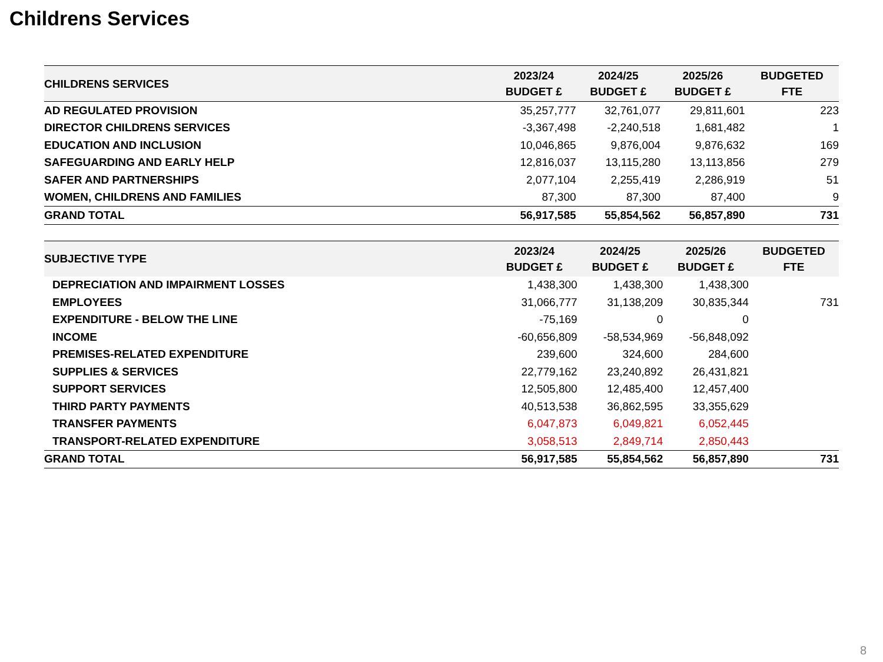Childrens Services
| CHILDRENS SERVICES | 2023/24 BUDGET £ | 2024/25 BUDGET £ | 2025/26 BUDGET £ | BUDGETED FTE |
| --- | --- | --- | --- | --- |
| AD REGULATED PROVISION | 35,257,777 | 32,761,077 | 29,811,601 | 223 |
| DIRECTOR CHILDRENS SERVICES | -3,367,498 | -2,240,518 | 1,681,482 | 1 |
| EDUCATION AND INCLUSION | 10,046,865 | 9,876,004 | 9,876,632 | 169 |
| SAFEGUARDING AND EARLY HELP | 12,816,037 | 13,115,280 | 13,113,856 | 279 |
| SAFER AND PARTNERSHIPS | 2,077,104 | 2,255,419 | 2,286,919 | 51 |
| WOMEN, CHILDRENS AND FAMILIES | 87,300 | 87,300 | 87,400 | 9 |
| GRAND TOTAL | 56,917,585 | 55,854,562 | 56,857,890 | 731 |
| SUBJECTIVE TYPE | 2023/24 BUDGET £ | 2024/25 BUDGET £ | 2025/26 BUDGET £ | BUDGETED FTE |
| --- | --- | --- | --- | --- |
| DEPRECIATION AND IMPAIRMENT LOSSES | 1,438,300 | 1,438,300 | 1,438,300 | |
| EMPLOYEES | 31,066,777 | 31,138,209 | 30,835,344 | 731 |
| EXPENDITURE - BELOW THE LINE | -75,169 | 0 | 0 | |
| INCOME | -60,656,809 | -58,534,969 | -56,848,092 | |
| PREMISES-RELATED EXPENDITURE | 239,600 | 324,600 | 284,600 | |
| SUPPLIES & SERVICES | 22,779,162 | 23,240,892 | 26,431,821 | |
| SUPPORT SERVICES | 12,505,800 | 12,485,400 | 12,457,400 | |
| THIRD PARTY PAYMENTS | 40,513,538 | 36,862,595 | 33,355,629 | |
| TRANSFER PAYMENTS | 6,047,873 | 6,049,821 | 6,052,445 | |
| TRANSPORT-RELATED EXPENDITURE | 3,058,513 | 2,849,714 | 2,850,443 | |
| GRAND TOTAL | 56,917,585 | 55,854,562 | 56,857,890 | 731 |
8